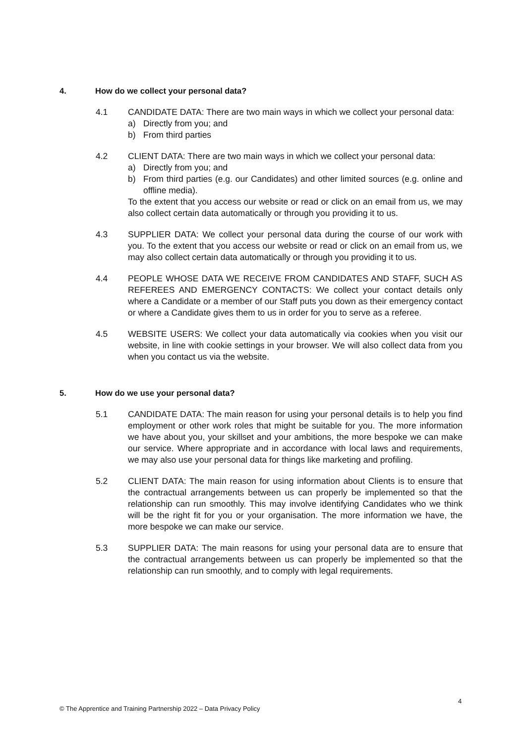4. How do we collect your personal data?
4.1 CANDIDATE DATA: There are two main ways in which we collect your personal data:
a) Directly from you; and
b) From third parties
4.2 CLIENT DATA: There are two main ways in which we collect your personal data:
a) Directly from you; and
b) From third parties (e.g. our Candidates) and other limited sources (e.g. online and offline media).
To the extent that you access our website or read or click on an email from us, we may also collect certain data automatically or through you providing it to us.
4.3 SUPPLIER DATA: We collect your personal data during the course of our work with you. To the extent that you access our website or read or click on an email from us, we may also collect certain data automatically or through you providing it to us.
4.4 PEOPLE WHOSE DATA WE RECEIVE FROM CANDIDATES AND STAFF, SUCH AS REFEREES AND EMERGENCY CONTACTS: We collect your contact details only where a Candidate or a member of our Staff puts you down as their emergency contact or where a Candidate gives them to us in order for you to serve as a referee.
4.5 WEBSITE USERS: We collect your data automatically via cookies when you visit our website, in line with cookie settings in your browser. We will also collect data from you when you contact us via the website.
5. How do we use your personal data?
5.1 CANDIDATE DATA: The main reason for using your personal details is to help you find employment or other work roles that might be suitable for you. The more information we have about you, your skillset and your ambitions, the more bespoke we can make our service. Where appropriate and in accordance with local laws and requirements, we may also use your personal data for things like marketing and profiling.
5.2 CLIENT DATA: The main reason for using information about Clients is to ensure that the contractual arrangements between us can properly be implemented so that the relationship can run smoothly. This may involve identifying Candidates who we think will be the right fit for you or your organisation. The more information we have, the more bespoke we can make our service.
5.3 SUPPLIER DATA: The main reasons for using your personal data are to ensure that the contractual arrangements between us can properly be implemented so that the relationship can run smoothly, and to comply with legal requirements.
4
© The Apprentice and Training Partnership 2022 – Data Privacy Policy